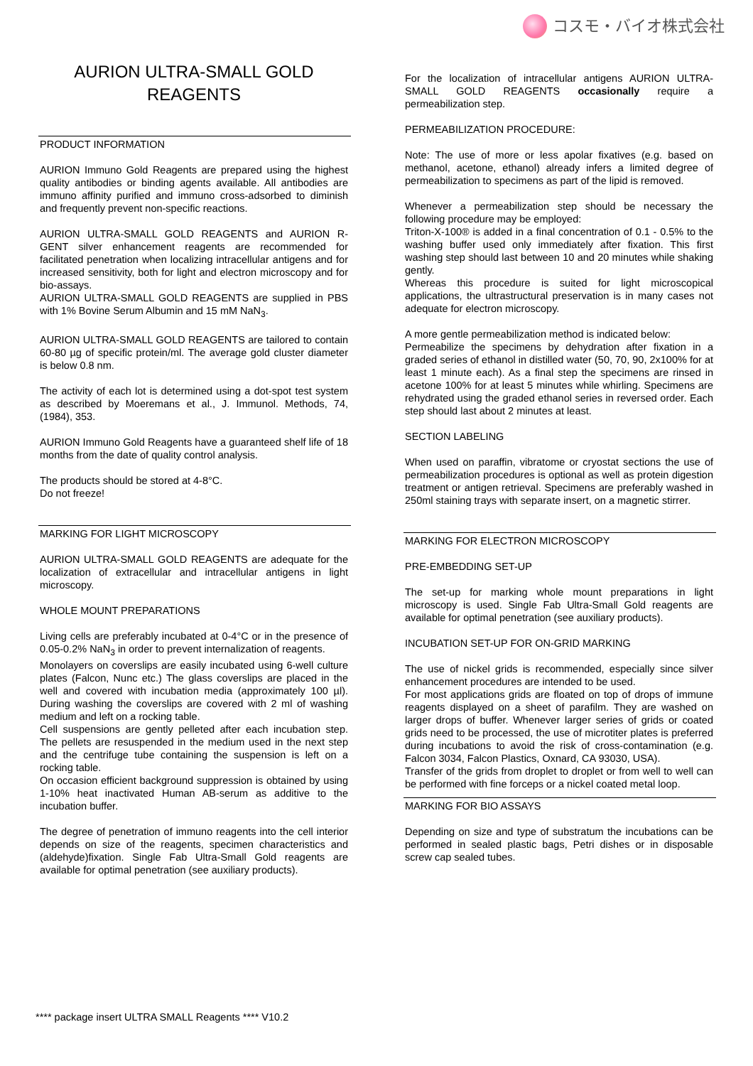コスモ・バイオ株式会社
AURION ULTRA-SMALL GOLD
REAGENTS
PRODUCT INFORMATION
AURION Immuno Gold Reagents are prepared using the highest quality antibodies or binding agents available. All antibodies are immuno affinity purified and immuno cross-adsorbed to diminish and frequently prevent non-specific reactions.
AURION ULTRA-SMALL GOLD REAGENTS and AURION R-GENT silver enhancement reagents are recommended for facilitated penetration when localizing intracellular antigens and for increased sensitivity, both for light and electron microscopy and for bio-assays.
AURION ULTRA-SMALL GOLD REAGENTS are supplied in PBS with 1% Bovine Serum Albumin and 15 mM NaN<sub>3</sub>.
AURION ULTRA-SMALL GOLD REAGENTS are tailored to contain 60-80 µg of specific protein/ml. The average gold cluster diameter is below 0.8 nm.
The activity of each lot is determined using a dot-spot test system as described by Moeremans et al., J. Immunol. Methods, 74, (1984), 353.
AURION Immuno Gold Reagents have a guaranteed shelf life of 18 months from the date of quality control analysis.
The products should be stored at 4-8°C.
Do not freeze!
MARKING FOR LIGHT MICROSCOPY
AURION ULTRA-SMALL GOLD REAGENTS are adequate for the localization of extracellular and intracellular antigens in light microscopy.
WHOLE MOUNT PREPARATIONS
Living cells are preferably incubated at 0-4°C or in the presence of 0.05-0.2% NaN<sub>3</sub> in order to prevent internalization of reagents.
Monolayers on coverslips are easily incubated using 6-well culture plates (Falcon, Nunc etc.) The glass coverslips are placed in the well and covered with incubation media (approximately 100 µl). During washing the coverslips are covered with 2 ml of washing medium and left on a rocking table.
Cell suspensions are gently pelleted after each incubation step. The pellets are resuspended in the medium used in the next step and the centrifuge tube containing the suspension is left on a rocking table.
On occasion efficient background suppression is obtained by using 1-10% heat inactivated Human AB-serum as additive to the incubation buffer.
The degree of penetration of immuno reagents into the cell interior depends on size of the reagents, specimen characteristics and (aldehyde)fixation. Single Fab Ultra-Small Gold reagents are available for optimal penetration (see auxiliary products).
For the localization of intracellular antigens AURION ULTRA-SMALL GOLD REAGENTS occasionally require a permeabilization step.
PERMEABILIZATION PROCEDURE:
Note: The use of more or less apolar fixatives (e.g. based on methanol, acetone, ethanol) already infers a limited degree of permeabilization to specimens as part of the lipid is removed.
Whenever a permeabilization step should be necessary the following procedure may be employed:
Triton-X-100® is added in a final concentration of 0.1 - 0.5% to the washing buffer used only immediately after fixation. This first washing step should last between 10 and 20 minutes while shaking gently.
Whereas this procedure is suited for light microscopical applications, the ultrastructural preservation is in many cases not adequate for electron microscopy.
A more gentle permeabilization method is indicated below:
Permeabilize the specimens by dehydration after fixation in a graded series of ethanol in distilled water (50, 70, 90, 2x100% for at least 1 minute each). As a final step the specimens are rinsed in acetone 100% for at least 5 minutes while whirling. Specimens are rehydrated using the graded ethanol series in reversed order. Each step should last about 2 minutes at least.
SECTION LABELING
When used on paraffin, vibratome or cryostat sections the use of permeabilization procedures is optional as well as protein digestion treatment or antigen retrieval. Specimens are preferably washed in 250ml staining trays with separate insert, on a magnetic stirrer.
MARKING FOR ELECTRON MICROSCOPY
PRE-EMBEDDING SET-UP
The set-up for marking whole mount preparations in light microscopy is used. Single Fab Ultra-Small Gold reagents are available for optimal penetration (see auxiliary products).
INCUBATION SET-UP FOR ON-GRID MARKING
The use of nickel grids is recommended, especially since silver enhancement procedures are intended to be used.
For most applications grids are floated on top of drops of immune reagents displayed on a sheet of parafilm. They are washed on larger drops of buffer. Whenever larger series of grids or coated grids need to be processed, the use of microtiter plates is preferred during incubations to avoid the risk of cross-contamination (e.g. Falcon 3034, Falcon Plastics, Oxnard, CA 93030, USA).
Transfer of the grids from droplet to droplet or from well to well can be performed with fine forceps or a nickel coated metal loop.
MARKING FOR BIO ASSAYS
Depending on size and type of substratum the incubations can be performed in sealed plastic bags, Petri dishes or in disposable screw cap sealed tubes.
**** package insert ULTRA SMALL Reagents **** V10.2